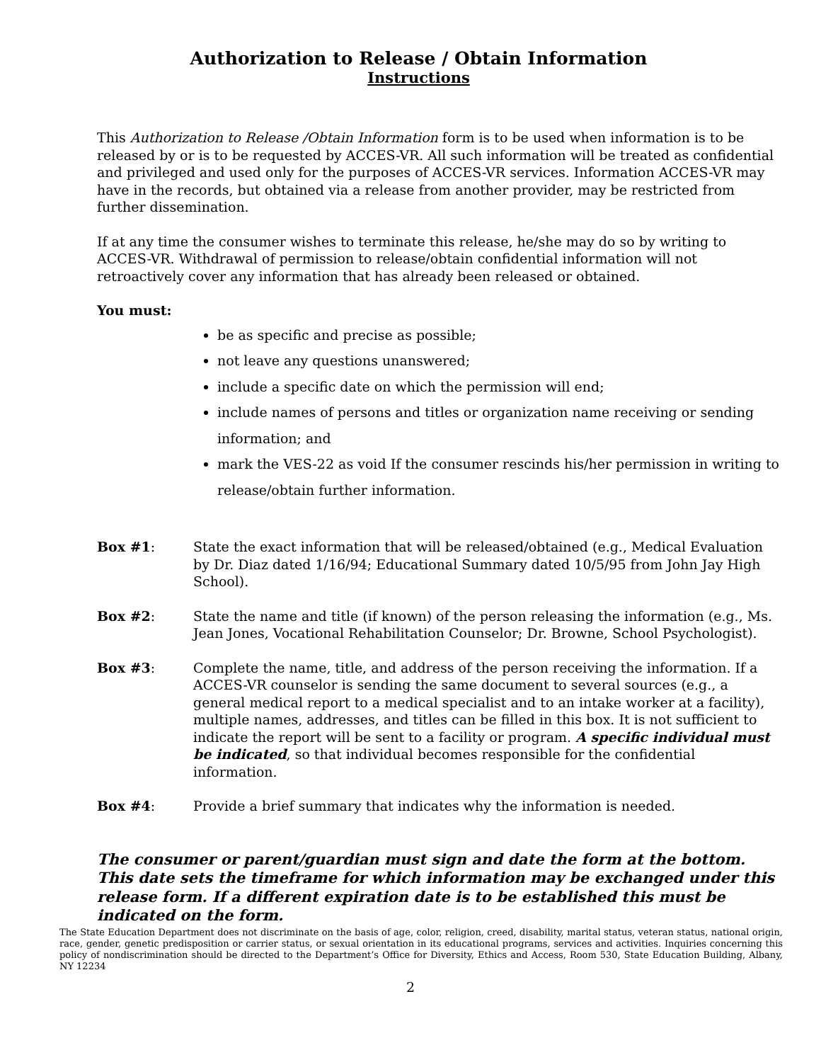Authorization to Release / Obtain Information
Instructions
This Authorization to Release /Obtain Information form is to be used when information is to be released by or is to be requested by ACCES-VR. All such information will be treated as confidential and privileged and used only for the purposes of ACCES-VR services. Information ACCES-VR may have in the records, but obtained via a release from another provider, may be restricted from further dissemination.
If at any time the consumer wishes to terminate this release, he/she may do so by writing to ACCES-VR. Withdrawal of permission to release/obtain confidential information will not retroactively cover any information that has already been released or obtained.
You must:
be as specific and precise as possible;
not leave any questions unanswered;
include a specific date on which the permission will end;
include names of persons and titles or organization name receiving or sending information; and
mark the VES-22 as void If the consumer rescinds his/her permission in writing to release/obtain further information.
Box #1: State the exact information that will be released/obtained (e.g., Medical Evaluation by Dr. Diaz dated 1/16/94; Educational Summary dated 10/5/95 from John Jay High School).
Box #2: State the name and title (if known) of the person releasing the information (e.g., Ms. Jean Jones, Vocational Rehabilitation Counselor; Dr. Browne, School Psychologist).
Box #3: Complete the name, title, and address of the person receiving the information. If a ACCES-VR counselor is sending the same document to several sources (e.g., a general medical report to a medical specialist and to an intake worker at a facility), multiple names, addresses, and titles can be filled in this box. It is not sufficient to indicate the report will be sent to a facility or program. A specific individual must be indicated, so that individual becomes responsible for the confidential information.
Box #4: Provide a brief summary that indicates why the information is needed.
The consumer or parent/guardian must sign and date the form at the bottom. This date sets the timeframe for which information may be exchanged under this release form. If a different expiration date is to be established this must be indicated on the form.
The State Education Department does not discriminate on the basis of age, color, religion, creed, disability, marital status, veteran status, national origin, race, gender, genetic predisposition or carrier status, or sexual orientation in its educational programs, services and activities. Inquiries concerning this policy of nondiscrimination should be directed to the Department’s Office for Diversity, Ethics and Access, Room 530, State Education Building, Albany, NY 12234
2